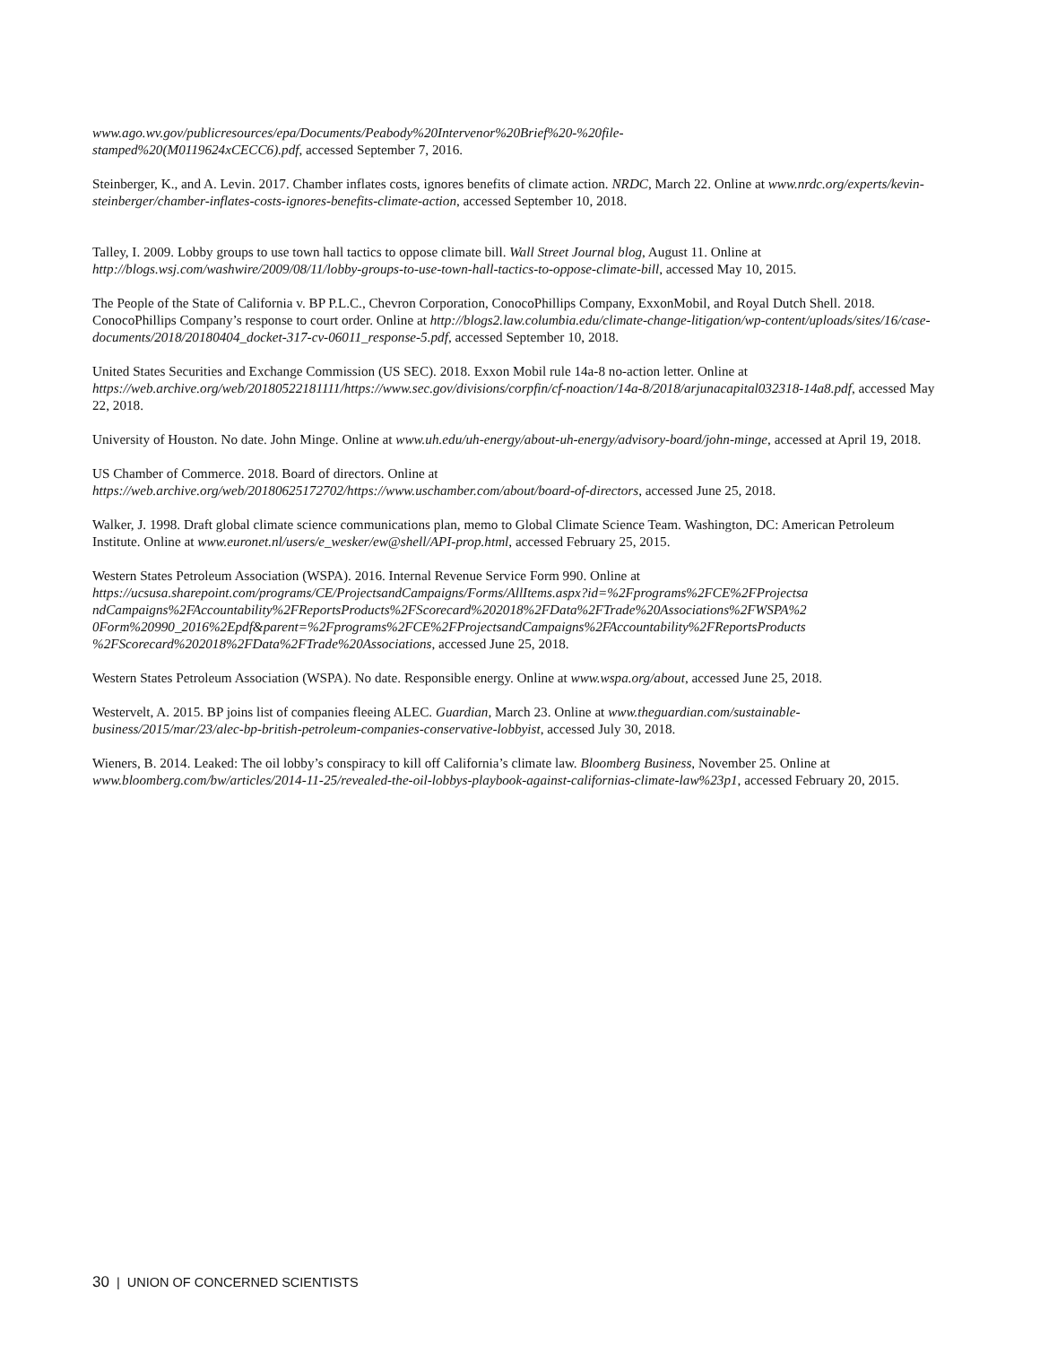www.ago.wv.gov/publicresources/epa/Documents/Peabody%20Intervenor%20Brief%20-%20file-
stamped%20(M0119624xCECC6).pdf, accessed September 7, 2016.
Steinberger, K., and A. Levin. 2017. Chamber inflates costs, ignores benefits of climate action. NRDC, March 22. Online at www.nrdc.org/experts/kevin-steinberger/chamber-inflates-costs-ignores-benefits-climate-action, accessed September 10, 2018.
Talley, I. 2009. Lobby groups to use town hall tactics to oppose climate bill. Wall Street Journal blog, August 11. Online at http://blogs.wsj.com/washwire/2009/08/11/lobby-groups-to-use-town-hall-tactics-to-oppose-climate-bill, accessed May 10, 2015.
The People of the State of California v. BP P.L.C., Chevron Corporation, ConocoPhillips Company, ExxonMobil, and Royal Dutch Shell. 2018. ConocoPhillips Company’s response to court order. Online at http://blogs2.law.columbia.edu/climate-change-litigation/wp-content/uploads/sites/16/case-documents/2018/20180404_docket-317-cv-06011_response-5.pdf, accessed September 10, 2018.
United States Securities and Exchange Commission (US SEC). 2018. Exxon Mobil rule 14a-8 no-action letter. Online at https://web.archive.org/web/20180522181111/https://www.sec.gov/divisions/corpfin/cf-noaction/14a-8/2018/arjunacapital032318-14a8.pdf, accessed May 22, 2018.
University of Houston. No date. John Minge. Online at www.uh.edu/uh-energy/about-uh-energy/advisory-board/john-minge, accessed at April 19, 2018.
US Chamber of Commerce. 2018. Board of directors. Online at
https://web.archive.org/web/20180625172702/https://www.uschamber.com/about/board-of-directors, accessed June 25, 2018.
Walker, J. 1998. Draft global climate science communications plan, memo to Global Climate Science Team. Washington, DC: American Petroleum Institute. Online at www.euronet.nl/users/e_wesker/ew@shell/API-prop.html, accessed February 25, 2015.
Western States Petroleum Association (WSPA). 2016. Internal Revenue Service Form 990. Online at
https://ucsusa.sharepoint.com/programs/CE/ProjectsandCampaigns/Forms/AllItems.aspx?id=%2Fprograms%2FCE%2FProjectsa ndCampaigns%2FAccountability%2FReportsProducts%2FScorecard%202018%2FData%2FTrade%20Associations%2FWSPA%2 0Form%20990_2016%2Epdf&parent=%2Fprograms%2FCE%2FProjectsandCampaigns%2FAccountability%2FReportsProducts %2FScorecard%202018%2FData%2FTrade%20Associations, accessed June 25, 2018.
Western States Petroleum Association (WSPA). No date. Responsible energy. Online at www.wspa.org/about, accessed June 25, 2018.
Westervelt, A. 2015. BP joins list of companies fleeing ALEC. Guardian, March 23. Online at www.theguardian.com/sustainable-business/2015/mar/23/alec-bp-british-petroleum-companies-conservative-lobbyist, accessed July 30, 2018.
Wieners, B. 2014. Leaked: The oil lobby’s conspiracy to kill off California’s climate law. Bloomberg Business, November 25. Online at www.bloomberg.com/bw/articles/2014-11-25/revealed-the-oil-lobbys-playbook-against-californias-climate-law%23p1, accessed February 20, 2015.
30 | UNION OF CONCERNED SCIENTISTS